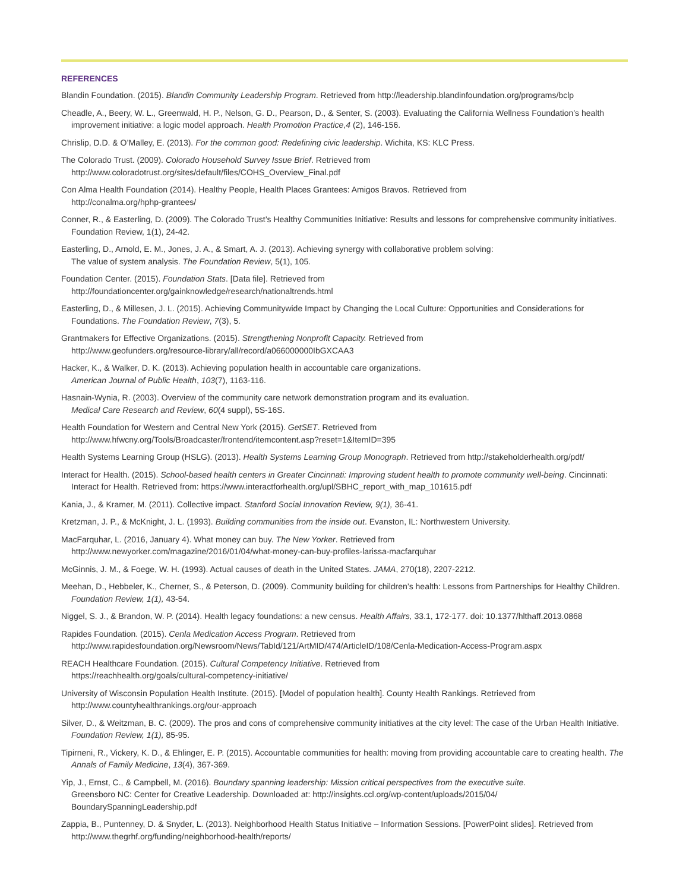REFERENCES
Blandin Foundation. (2015). Blandin Community Leadership Program. Retrieved from http://leadership.blandinfoundation.org/programs/bclp
Cheadle, A., Beery, W. L., Greenwald, H. P., Nelson, G. D., Pearson, D., & Senter, S. (2003). Evaluating the California Wellness Foundation’s health improvement initiative: a logic model approach. Health Promotion Practice,4 (2), 146-156.
Chrislip, D.D. & O’Malley, E. (2013). For the common good: Redefining civic leadership. Wichita, KS: KLC Press.
The Colorado Trust. (2009). Colorado Household Survey Issue Brief. Retrieved from
http://www.coloradotrust.org/sites/default/files/COHS_Overview_Final.pdf
Con Alma Health Foundation (2014). Healthy People, Health Places Grantees: Amigos Bravos. Retrieved from
http://conalma.org/hphp-grantees/
Conner, R., & Easterling, D. (2009). The Colorado Trust’s Healthy Communities Initiative: Results and lessons for comprehensive community initiatives. Foundation Review, 1(1), 24-42.
Easterling, D., Arnold, E. M., Jones, J. A., & Smart, A. J. (2013). Achieving synergy with collaborative problem solving:
The value of system analysis. The Foundation Review, 5(1), 105.
Foundation Center. (2015). Foundation Stats. [Data file]. Retrieved from
http://foundationcenter.org/gainknowledge/research/nationaltrends.html
Easterling, D., & Millesen, J. L. (2015). Achieving Communitywide Impact by Changing the Local Culture: Opportunities and Considerations for Foundations. The Foundation Review, 7(3), 5.
Grantmakers for Effective Organizations. (2015). Strengthening Nonprofit Capacity. Retrieved from
http://www.geofunders.org/resource-library/all/record/a066000000IbGXCAA3
Hacker, K., & Walker, D. K. (2013). Achieving population health in accountable care organizations.
American Journal of Public Health, 103(7), 1163-116.
Hasnain-Wynia, R. (2003). Overview of the community care network demonstration program and its evaluation.
Medical Care Research and Review, 60(4 suppl), 5S-16S.
Health Foundation for Western and Central New York (2015). GetSET. Retrieved from
http://www.hfwcny.org/Tools/Broadcaster/frontend/itemcontent.asp?reset=1&ItemID=395
Health Systems Learning Group (HSLG). (2013). Health Systems Learning Group Monograph. Retrieved from http://stakeholderhealth.org/pdf/
Interact for Health. (2015). School-based health centers in Greater Cincinnati: Improving student health to promote community well-being. Cincinnati: Interact for Health. Retrieved from: https://www.interactforhealth.org/upl/SBHC_report_with_map_101615.pdf
Kania, J., & Kramer, M. (2011). Collective impact. Stanford Social Innovation Review, 9(1), 36-41.
Kretzman, J. P., & McKnight, J. L. (1993). Building communities from the inside out. Evanston, IL: Northwestern University.
MacFarquhar, L. (2016, January 4). What money can buy. The New Yorker. Retrieved from
http://www.newyorker.com/magazine/2016/01/04/what-money-can-buy-profiles-larissa-macfarquhar
McGinnis, J. M., & Foege, W. H. (1993). Actual causes of death in the United States. JAMA, 270(18), 2207-2212.
Meehan, D., Hebbeler, K., Cherner, S., & Peterson, D. (2009). Community building for children’s health: Lessons from Partnerships for Healthy Children. Foundation Review, 1(1), 43-54.
Niggel, S. J., & Brandon, W. P. (2014). Health legacy foundations: a new census. Health Affairs, 33.1, 172-177. doi: 10.1377/hlthaff.2013.0868
Rapides Foundation. (2015). Cenla Medication Access Program. Retrieved from http://www.rapidesfoundation.org/Newsroom/News/TabId/121/ArtMID/474/ArticleID/108/Cenla-Medication-Access-Program.aspx
REACH Healthcare Foundation. (2015). Cultural Competency Initiative. Retrieved from
https://reachhealth.org/goals/cultural-competency-initiative/
University of Wisconsin Population Health Institute. (2015). [Model of population health]. County Health Rankings. Retrieved from http://www.countyhealthrankings.org/our-approach
Silver, D., & Weitzman, B. C. (2009). The pros and cons of comprehensive community initiatives at the city level: The case of the Urban Health Initiative. Foundation Review, 1(1), 85-95.
Tipirneni, R., Vickery, K. D., & Ehlinger, E. P. (2015). Accountable communities for health: moving from providing accountable care to creating health. The Annals of Family Medicine, 13(4), 367-369.
Yip, J., Ernst, C., & Campbell, M. (2016). Boundary spanning leadership: Mission critical perspectives from the executive suite.
Greensboro NC: Center for Creative Leadership. Downloaded at: http://insights.ccl.org/wp-content/uploads/2015/04/
BoundarySpanningLeadership.pdf
Zappia, B., Puntenney, D. & Snyder, L. (2013). Neighborhood Health Status Initiative – Information Sessions. [PowerPoint slides]. Retrieved from http://www.thegrhf.org/funding/neighborhood-health/reports/